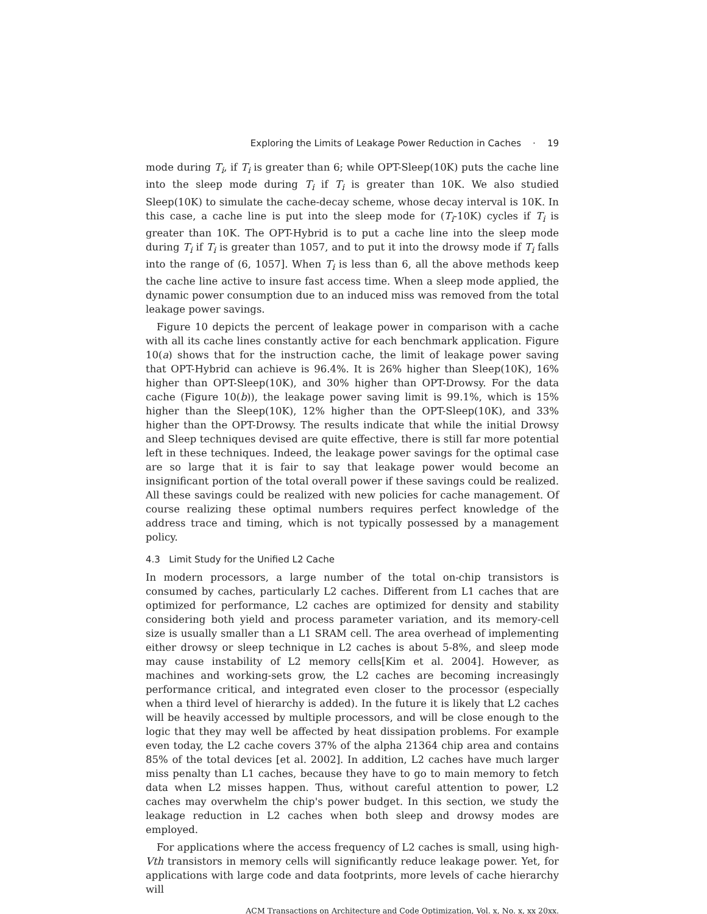Exploring the Limits of Leakage Power Reduction in Caches · 19
mode during T<sub>i</sub>, if T<sub>i</sub> is greater than 6; while OPT-Sleep(10K) puts the cache line into the sleep mode during T<sub>i</sub> if T<sub>i</sub> is greater than 10K. We also studied Sleep(10K) to simulate the cache-decay scheme, whose decay interval is 10K. In this case, a cache line is put into the sleep mode for (T<sub>i</sub>-10K) cycles if T<sub>i</sub> is greater than 10K. The OPT-Hybrid is to put a cache line into the sleep mode during T<sub>i</sub> if T<sub>i</sub> is greater than 1057, and to put it into the drowsy mode if T<sub>i</sub> falls into the range of (6, 1057]. When T<sub>i</sub> is less than 6, all the above methods keep the cache line active to insure fast access time. When a sleep mode applied, the dynamic power consumption due to an induced miss was removed from the total leakage power savings.
Figure 10 depicts the percent of leakage power in comparison with a cache with all its cache lines constantly active for each benchmark application. Figure 10(a) shows that for the instruction cache, the limit of leakage power saving that OPT-Hybrid can achieve is 96.4%. It is 26% higher than Sleep(10K), 16% higher than OPT-Sleep(10K), and 30% higher than OPT-Drowsy. For the data cache (Figure 10(b)), the leakage power saving limit is 99.1%, which is 15% higher than the Sleep(10K), 12% higher than the OPT-Sleep(10K), and 33% higher than the OPT-Drowsy. The results indicate that while the initial Drowsy and Sleep techniques devised are quite effective, there is still far more potential left in these techniques. Indeed, the leakage power savings for the optimal case are so large that it is fair to say that leakage power would become an insignificant portion of the total overall power if these savings could be realized. All these savings could be realized with new policies for cache management. Of course realizing these optimal numbers requires perfect knowledge of the address trace and timing, which is not typically possessed by a management policy.
4.3 Limit Study for the Unified L2 Cache
In modern processors, a large number of the total on-chip transistors is consumed by caches, particularly L2 caches. Different from L1 caches that are optimized for performance, L2 caches are optimized for density and stability considering both yield and process parameter variation, and its memory-cell size is usually smaller than a L1 SRAM cell. The area overhead of implementing either drowsy or sleep technique in L2 caches is about 5-8%, and sleep mode may cause instability of L2 memory cells[Kim et al. 2004]. However, as machines and working-sets grow, the L2 caches are becoming increasingly performance critical, and integrated even closer to the processor (especially when a third level of hierarchy is added). In the future it is likely that L2 caches will be heavily accessed by multiple processors, and will be close enough to the logic that they may well be affected by heat dissipation problems. For example even today, the L2 cache covers 37% of the alpha 21364 chip area and contains 85% of the total devices [et al. 2002]. In addition, L2 caches have much larger miss penalty than L1 caches, because they have to go to main memory to fetch data when L2 misses happen. Thus, without careful attention to power, L2 caches may overwhelm the chip's power budget. In this section, we study the leakage reduction in L2 caches when both sleep and drowsy modes are employed.
For applications where the access frequency of L2 caches is small, using high-Vth transistors in memory cells will significantly reduce leakage power. Yet, for applications with large code and data footprints, more levels of cache hierarchy will
ACM Transactions on Architecture and Code Optimization, Vol. x, No. x, xx 20xx.